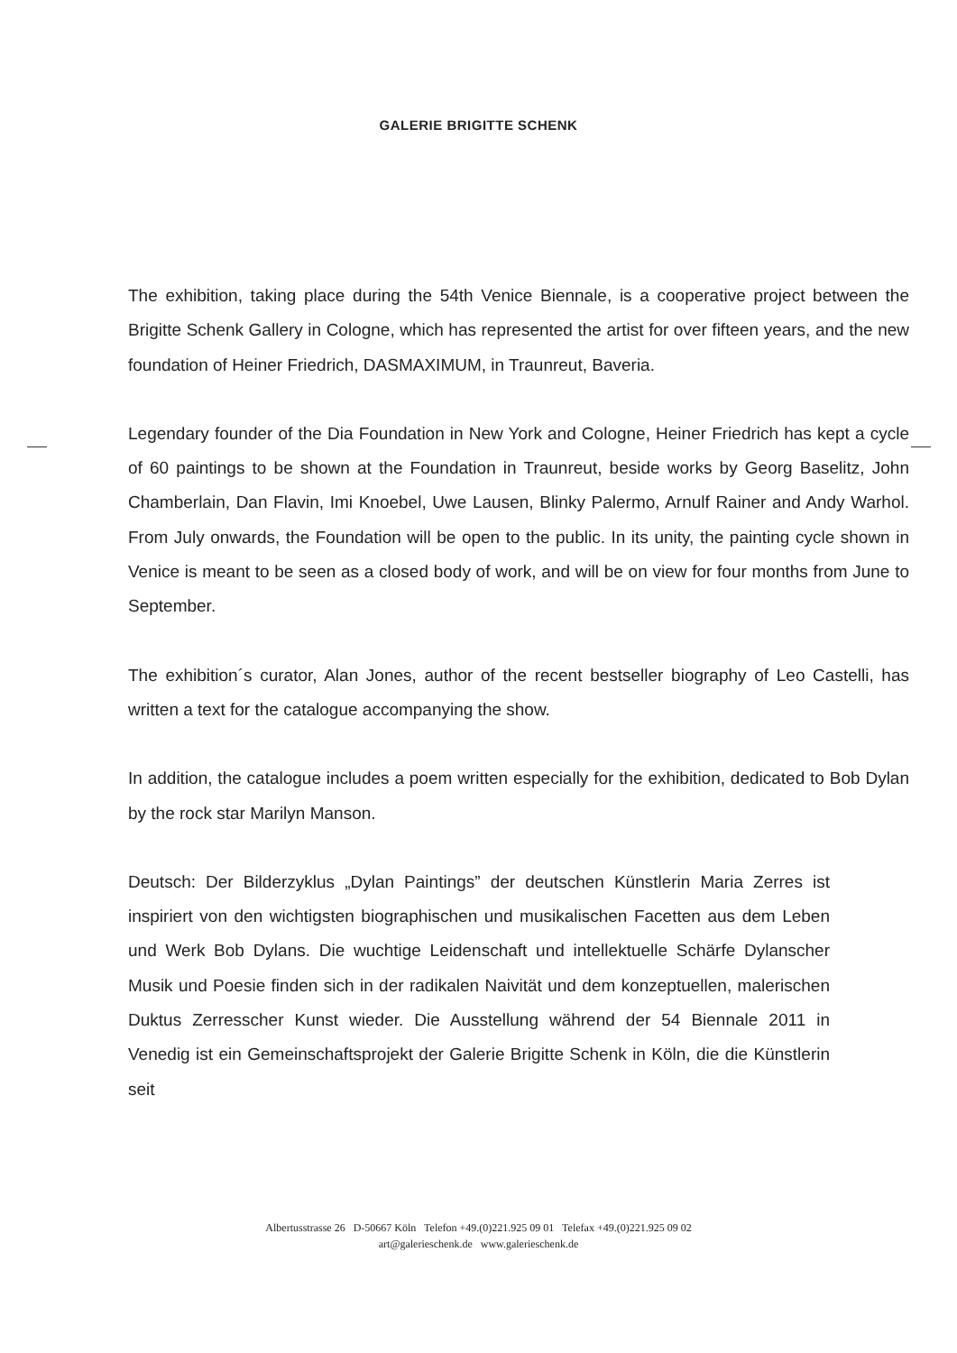GALERIE BRIGITTE SCHENK
The exhibition, taking place during the 54th Venice Biennale, is a cooperative project between the Brigitte Schenk Gallery in Cologne, which has represented the artist for over fifteen years, and the new foundation of Heiner Friedrich, DASMAXIMUM, in Traunreut, Baveria.
Legendary founder of the Dia Foundation in New York and Cologne, Heiner Friedrich has kept a cycle of 60 paintings to be shown at the Foundation in Traunreut, beside works by Georg Baselitz, John Chamberlain, Dan Flavin, Imi Knoebel, Uwe Lausen, Blinky Palermo, Arnulf Rainer and Andy Warhol. From July onwards, the Foundation will be open to the public. In its unity, the painting cycle shown in Venice is meant to be seen as a closed body of work, and will be on view for four months from June to September.
The exhibition´s curator, Alan Jones, author of the recent bestseller biography of Leo Castelli, has written a text for the catalogue accompanying the show.
In addition, the catalogue includes a poem written especially for the exhibition, dedicated to Bob Dylan by the rock star Marilyn Manson.
Deutsch: Der Bilderzyklus „Dylan Paintings” der deutschen Künstlerin Maria Zerres ist inspiriert von den wichtigsten biographischen und musikalischen Facetten aus dem Leben und Werk Bob Dylans. Die wuchtige Leidenschaft und intellektuelle Schärfe Dylanscher Musik und Poesie finden sich in der radikalen Naivität und dem konzeptuellen, malerischen Duktus Zerresscher Kunst wieder. Die Ausstellung während der 54 Biennale 2011 in Venedig ist ein Gemeinschaftsprojekt der Galerie Brigitte Schenk in Köln, die die Künstlerin seit
Albertusstrasse 26 D-50667 Köln Telefon +49.(0)221.925 09 01 Telefax +49.(0)221.925 09 02
art@galerieschenk.de www.galerieschenk.de